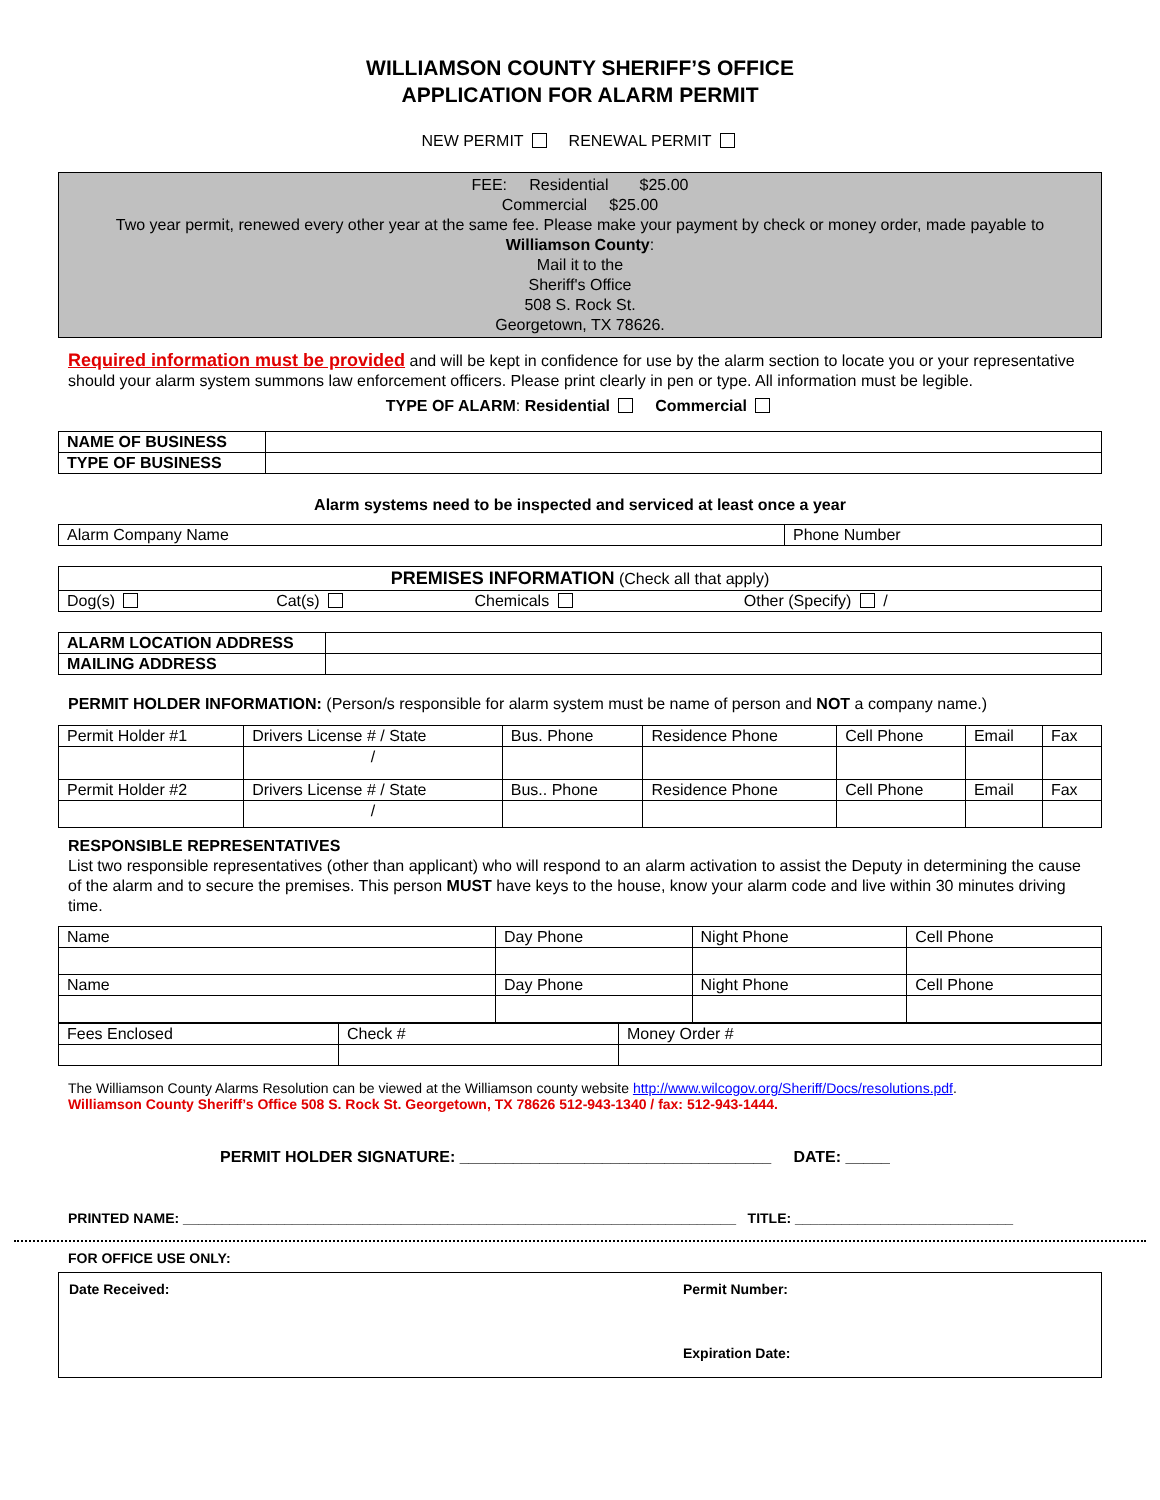WILLIAMSON COUNTY SHERIFF’S OFFICE
APPLICATION FOR ALARM PERMIT
NEW PERMIT RENEWAL PERMIT
FEE: Residential $25.00
Commercial $25.00
Two year permit, renewed every other year at the same fee. Please make your payment by check or money order, made payable to
Williamson County:
Mail it to the
Sheriff's Office
508 S. Rock St.
Georgetown, TX 78626.
Required information must be provided and will be kept in confidence for use by the alarm section to locate you or your representative should your alarm system summons law enforcement officers. Please print clearly in pen or type. All information must be legible.
TYPE OF ALARM: Residential Commercial
| NAME OF BUSINESS | |
| TYPE OF BUSINESS | |
Alarm systems need to be inspected and serviced at least once a year
| Alarm Company Name | Phone Number |
| PREMISES INFORMATION (Check all that apply) | | | |
| Dog(s) | Cat(s) | Chemicals | Other (Specify) / |
| ALARM LOCATION ADDRESS | |
| MAILING ADDRESS | |
PERMIT HOLDER INFORMATION: (Person/s responsible for alarm system must be name of person and NOT a company name.)
| Permit Holder #1 | Drivers License # / State | Bus. Phone | Residence Phone | Cell Phone | Email | Fax |
| | / | | | | | |
| Permit Holder #2 | Drivers License # / State | Bus.. Phone | Residence Phone | Cell Phone | Email | Fax |
| | / | | | | | |
RESPONSIBLE REPRESENTATIVES
List two responsible representatives (other than applicant) who will respond to an alarm activation to assist the Deputy in determining the cause of the alarm and to secure the premises. This person MUST have keys to the house, know your alarm code and live within 30 minutes driving time.
| Name | Day Phone | Night Phone | Cell Phone |
| Name | Day Phone | Night Phone | Cell Phone |
| Fees Enclosed | Check # | Money Order # |
The Williamson County Alarms Resolution can be viewed at the Williamson county website http://www.wilcogov.org/Sheriff/Docs/resolutions.pdf.
Williamson County Sheriff’s Office 508 S. Rock St. Georgetown, TX 78626 512-943-1340 / fax: 512-943-1444.
PERMIT HOLDER SIGNATURE: ___________________________________ DATE: _____
PRINTED NAME: _______________________________________________________________________ TITLE: ____________________________
FOR OFFICE USE ONLY:
Date Received: Permit Number:
Expiration Date: